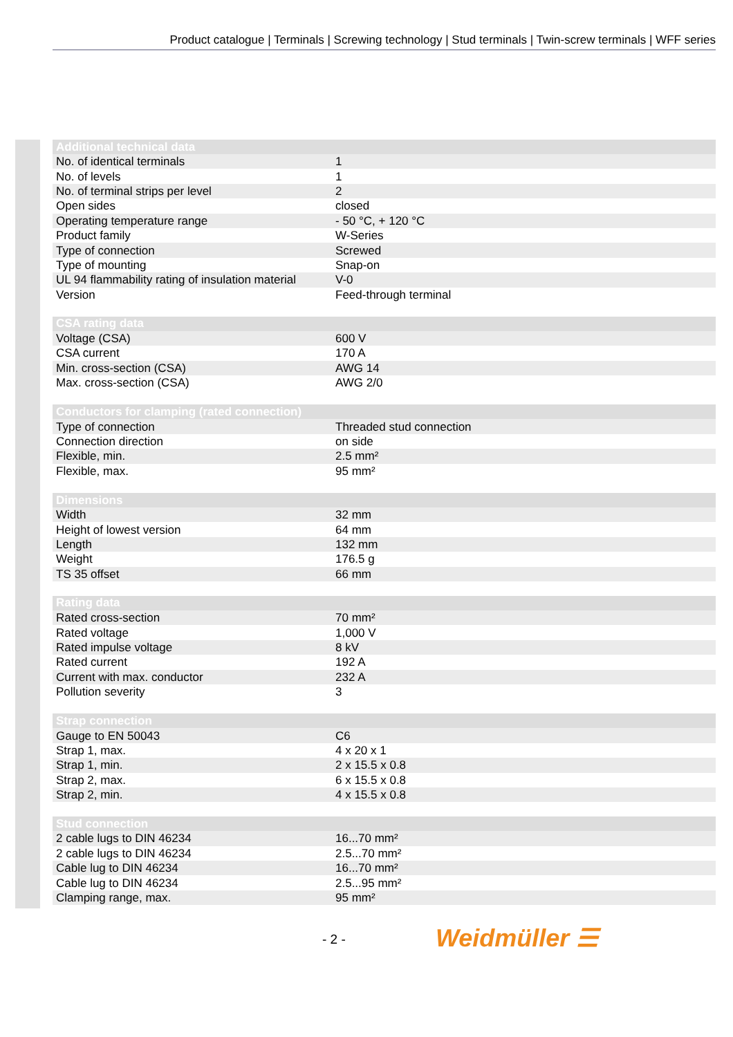Product catalogue | Terminals | Screwing technology | Stud terminals | Twin-screw terminals | WFF series
| Additional technical data | |
| --- | --- |
| No. of identical terminals | 1 |
| No. of levels | 1 |
| No. of terminal strips per level | 2 |
| Open sides | closed |
| Operating temperature range | - 50 °C, + 120 °C |
| Product family | W-Series |
| Type of connection | Screwed |
| Type of mounting | Snap-on |
| UL 94 flammability rating of insulation material | V-0 |
| Version | Feed-through terminal |
| CSA rating data | |
| --- | --- |
| Voltage (CSA) | 600 V |
| CSA current | 170 A |
| Min. cross-section (CSA) | AWG 14 |
| Max. cross-section (CSA) | AWG 2/0 |
| Conductors for clamping (rated connection) | |
| --- | --- |
| Type of connection | Threaded stud connection |
| Connection direction | on side |
| Flexible, min. | 2.5 mm² |
| Flexible, max. | 95 mm² |
| Dimensions | |
| --- | --- |
| Width | 32 mm |
| Height of lowest version | 64 mm |
| Length | 132 mm |
| Weight | 176.5 g |
| TS 35 offset | 66 mm |
| Rating data | |
| --- | --- |
| Rated cross-section | 70 mm² |
| Rated voltage | 1,000 V |
| Rated impulse voltage | 8 kV |
| Rated current | 192 A |
| Current with max. conductor | 232 A |
| Pollution severity | 3 |
| Strap connection | |
| --- | --- |
| Gauge to EN 50043 | C6 |
| Strap 1, max. | 4 x 20 x 1 |
| Strap 1, min. | 2 x 15.5 x 0.8 |
| Strap 2, max. | 6 x 15.5 x 0.8 |
| Strap 2, min. | 4 x 15.5 x 0.8 |
| Stud connection | |
| --- | --- |
| 2 cable lugs to DIN 46234 | 16...70 mm² |
| 2 cable lugs to DIN 46234 | 2.5...70 mm² |
| Cable lug to DIN 46234 | 16...70 mm² |
| Cable lug to DIN 46234 | 2.5...95 mm² |
| Clamping range, max. | 95 mm² |
- 2 - Weidmüller ☰